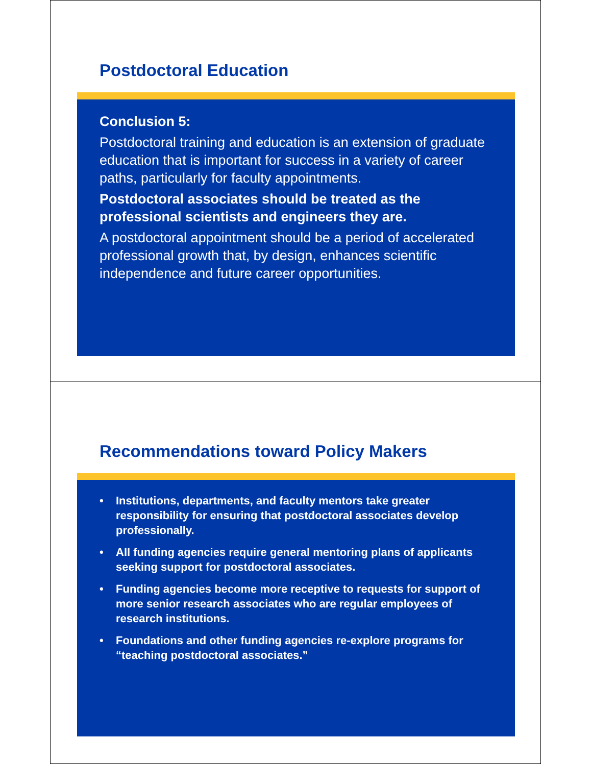Postdoctoral Education
Conclusion 5:
Postdoctoral training and education is an extension of graduate education that is important for success in a variety of career paths, particularly for faculty appointments.
Postdoctoral associates should be treated as the professional scientists and engineers they are.
A postdoctoral appointment should be a period of accelerated professional growth that, by design, enhances scientific independence and future career opportunities.
Recommendations toward Policy Makers
• Institutions, departments, and faculty mentors take greater responsibility for ensuring that postdoctoral associates develop professionally.
• All funding agencies require general mentoring plans of applicants seeking support for postdoctoral associates.
• Funding agencies become more receptive to requests for support of more senior research associates who are regular employees of research institutions.
• Foundations and other funding agencies re-explore programs for “teaching postdoctoral associates.”